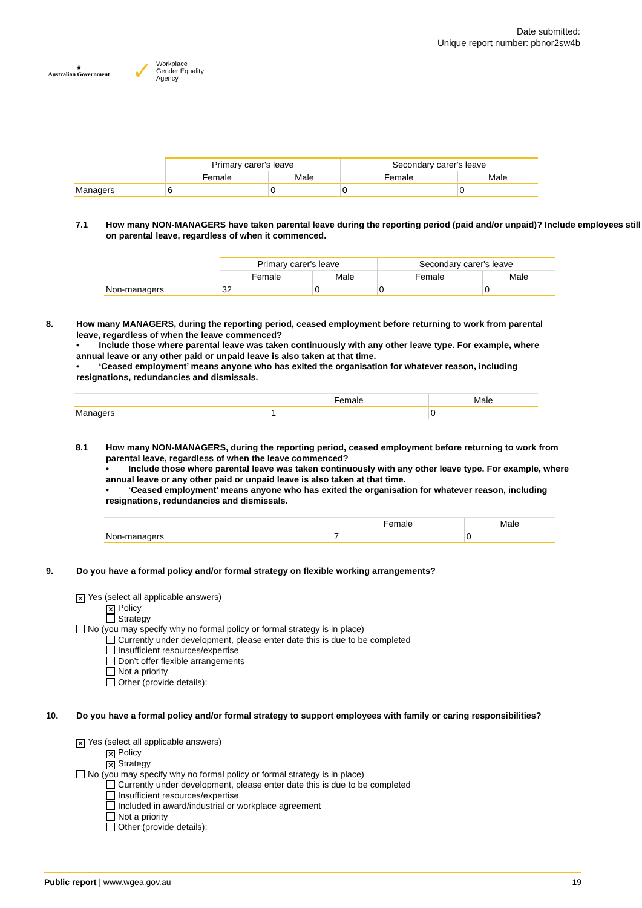⚜
Australian Government
✓ Workplace
Gender Equality
Agency
Date submitted:
Unique report number: pbnor2sw4b
| | Primary carer's leave | | Secondary carer's leave | |
| --- | --- | --- | --- | --- |
| | Female | Male | Female | Male |
| Managers | 6 | 0 | 0 | 0 |
7.1 How many NON-MANAGERS have taken parental leave during the reporting period (paid and/or unpaid)? Include employees still on parental leave, regardless of when it commenced.
| | Primary carer's leave | | Secondary carer's leave | |
| --- | --- | --- | --- | --- |
| | Female | Male | Female | Male |
| Non-managers | 32 | 0 | 0 | 0 |
8. How many MANAGERS, during the reporting period, ceased employment before returning to work from parental leave, regardless of when the leave commenced?
• Include those where parental leave was taken continuously with any other leave type. For example, where annual leave or any other paid or unpaid leave is also taken at that time.
• ‘Ceased employment’ means anyone who has exited the organisation for whatever reason, including resignations, redundancies and dismissals.
| | Female | Male |
| --- | --- | --- |
| Managers | 1 | 0 |
8.1 How many NON-MANAGERS, during the reporting period, ceased employment before returning to work from parental leave, regardless of when the leave commenced?
• Include those where parental leave was taken continuously with any other leave type. For example, where annual leave or any other paid or unpaid leave is also taken at that time.
• ‘Ceased employment’ means anyone who has exited the organisation for whatever reason, including resignations, redundancies and dismissals.
| | Female | Male |
| --- | --- | --- |
| Non-managers | 7 | 0 |
9. Do you have a formal policy and/or formal strategy on flexible working arrangements?
✕ Yes (select all applicable answers)
✕ Policy
Strategy
No (you may specify why no formal policy or formal strategy is in place)
Currently under development, please enter date this is due to be completed
Insufficient resources/expertise
Don’t offer flexible arrangements
Not a priority
Other (provide details):
10. Do you have a formal policy and/or formal strategy to support employees with family or caring responsibilities?
✕ Yes (select all applicable answers)
✕ Policy
✕ Strategy
No (you may specify why no formal policy or formal strategy is in place)
Currently under development, please enter date this is due to be completed
Insufficient resources/expertise
Included in award/industrial or workplace agreement
Not a priority
Other (provide details):
Public report | www.wgea.gov.au 19